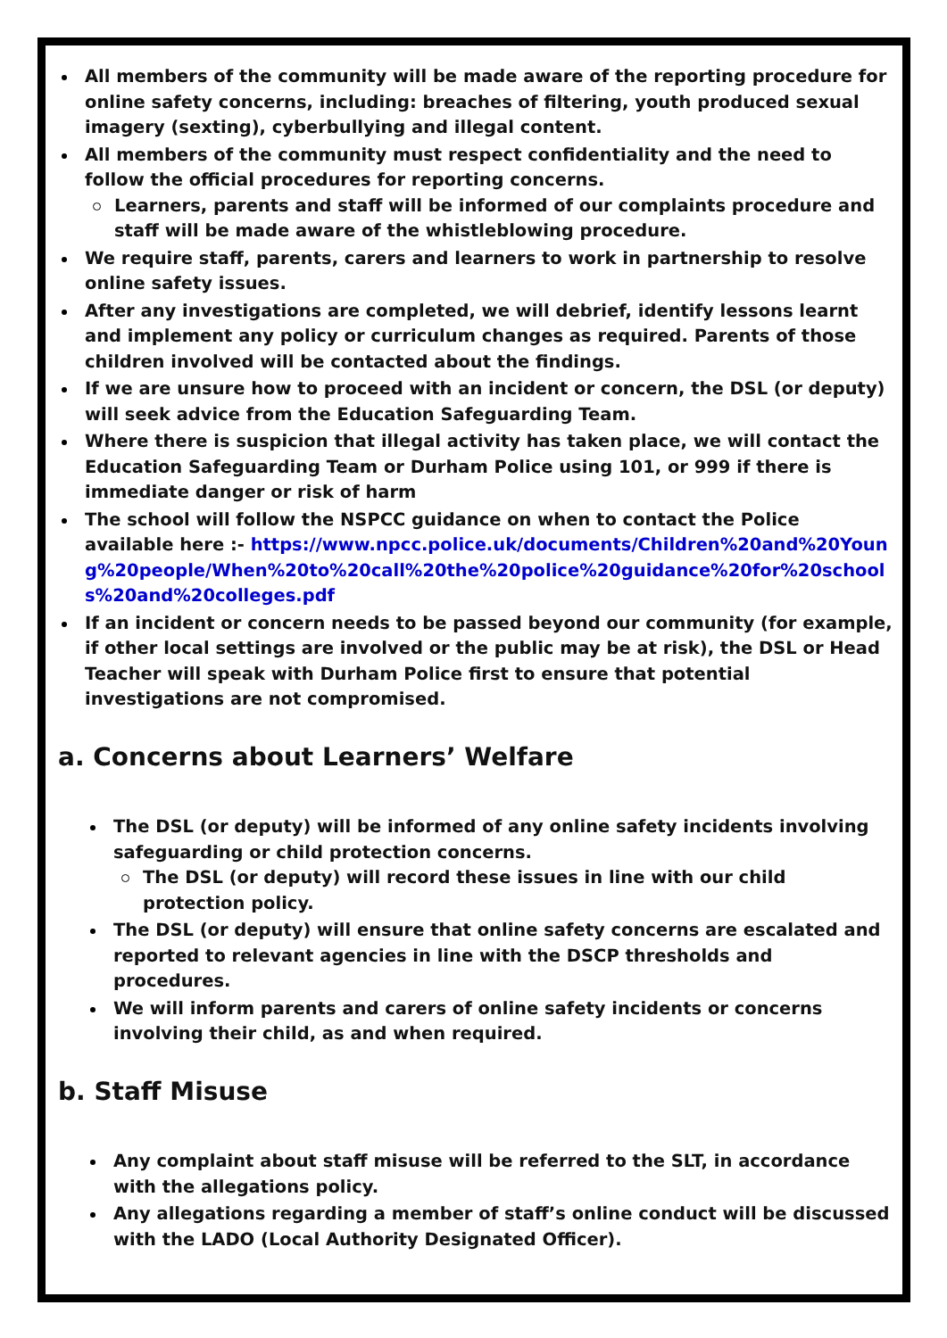All members of the community will be made aware of the reporting procedure for online safety concerns, including: breaches of filtering, youth produced sexual imagery (sexting), cyberbullying and illegal content.
All members of the community must respect confidentiality and the need to follow the official procedures for reporting concerns.
Learners, parents and staff will be informed of our complaints procedure and staff will be made aware of the whistleblowing procedure.
We require staff, parents, carers and learners to work in partnership to resolve online safety issues.
After any investigations are completed, we will debrief, identify lessons learnt and implement any policy or curriculum changes as required. Parents of those children involved will be contacted about the findings.
If we are unsure how to proceed with an incident or concern, the DSL (or deputy) will seek advice from the Education Safeguarding Team.
Where there is suspicion that illegal activity has taken place, we will contact the Education Safeguarding Team or Durham Police using 101, or 999 if there is immediate danger or risk of harm
The school will follow the NSPCC guidance on when to contact the Police available here :- https://www.npcc.police.uk/documents/Children%20and%20Young%20people/When%20to%20call%20the%20police%20guidance%20for%20schools%20and%20colleges.pdf
If an incident or concern needs to be passed beyond our community (for example, if other local settings are involved or the public may be at risk), the DSL or Head Teacher will speak with Durham Police first to ensure that potential investigations are not compromised.
a. Concerns about Learners’ Welfare
The DSL (or deputy) will be informed of any online safety incidents involving safeguarding or child protection concerns.
The DSL (or deputy) will record these issues in line with our child protection policy.
The DSL (or deputy) will ensure that online safety concerns are escalated and reported to relevant agencies in line with the DSCP thresholds and procedures.
We will inform parents and carers of online safety incidents or concerns involving their child, as and when required.
b. Staff Misuse
Any complaint about staff misuse will be referred to the SLT, in accordance with the allegations policy.
Any allegations regarding a member of staff’s online conduct will be discussed with the LADO (Local Authority Designated Officer).